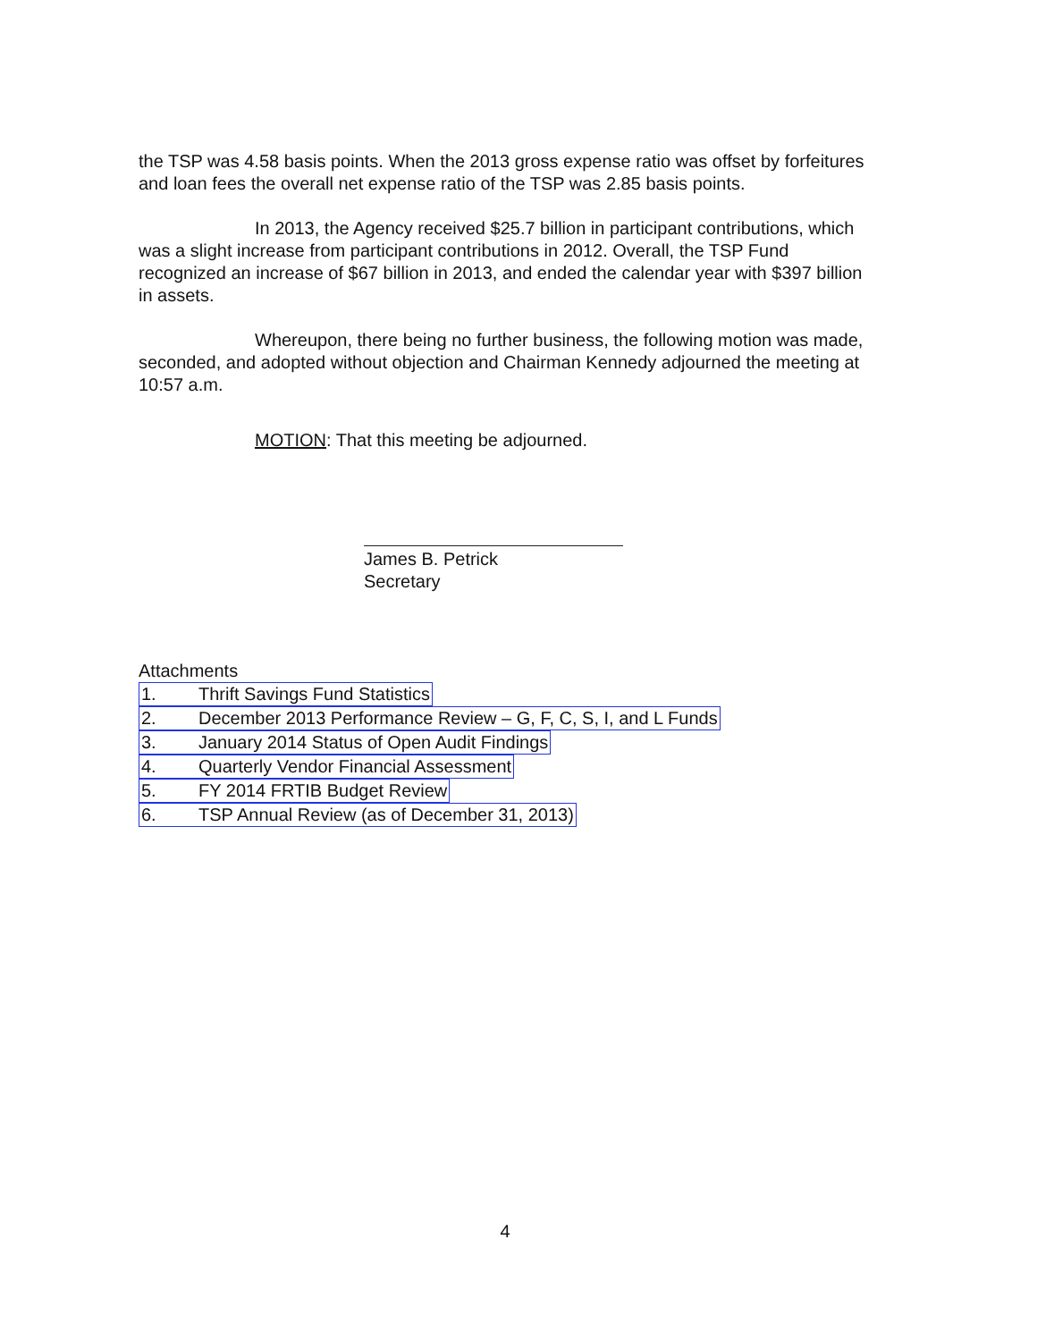the TSP was 4.58 basis points. When the 2013 gross expense ratio was offset by forfeitures and loan fees the overall net expense ratio of the TSP was 2.85 basis points.
In 2013, the Agency received $25.7 billion in participant contributions, which was a slight increase from participant contributions in 2012. Overall, the TSP Fund recognized an increase of $67 billion in 2013, and ended the calendar year with $397 billion in assets.
Whereupon, there being no further business, the following motion was made, seconded, and adopted without objection and Chairman Kennedy adjourned the meeting at 10:57 a.m.
MOTION: That this meeting be adjourned.
James B. Petrick
Secretary
Attachments
1. Thrift Savings Fund Statistics
2. December 2013 Performance Review – G, F, C, S, I, and L Funds
3. January 2014 Status of Open Audit Findings
4. Quarterly Vendor Financial Assessment
5. FY 2014 FRTIB Budget Review
6. TSP Annual Review (as of December 31, 2013)
4